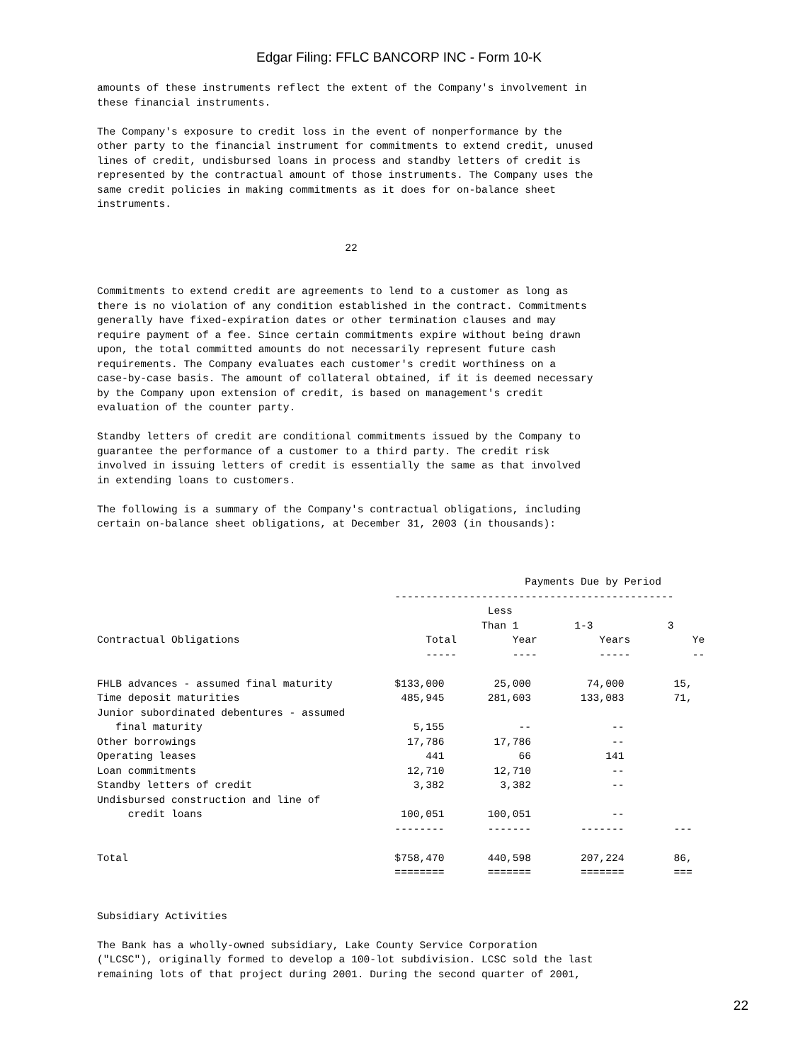Edgar Filing: FFLC BANCORP INC - Form 10-K
amounts of these instruments reflect the extent of the Company's involvement in
these financial instruments.

The Company's exposure to credit loss in the event of nonperformance by the
other party to the financial instrument for commitments to extend credit, unused
lines of credit, undisbursed loans in process and standby letters of credit is
represented by the contractual amount of those instruments. The Company uses the
same credit policies in making commitments as it does for on-balance sheet
instruments.


                                        22


Commitments to extend credit are agreements to lend to a customer as long as
there is no violation of any condition established in the contract. Commitments
generally have fixed-expiration dates or other termination clauses and may
require payment of a fee. Since certain commitments expire without being drawn
upon, the total committed amounts do not necessarily represent future cash
requirements. The Company evaluates each customer's credit worthiness on a
case-by-case basis. The amount of collateral obtained, if it is deemed necessary
by the Company upon extension of credit, is based on management's credit
evaluation of the counter party.

Standby letters of credit are conditional commitments issued by the Company to
guarantee the performance of a customer to a third party. The credit risk
involved in issuing letters of credit is essentially the same as that involved
in extending loans to customers.

The following is a summary of the Company's contractual obligations, including
certain on-balance sheet obligations, at December 31, 2003 (in thousands):



                                                                     Payments Due by Period
                                                ---------------------------------------------
                                                               Less
                                                              Than 1         1-3            3
Contractual Obligations                              Total         Year          Years          Ye
                                                     -----         ----          -----          --

FHLB advances - assumed final maturity          $133,000        25,000         74,000        15,
Time deposit maturities                          485,945       281,603        133,083        71,
Junior subordinated debentures - assumed
   final maturity                                  5,155            --             --
Other borrowings                                  17,786        17,786             --
Operating leases                                     441            66            141
Loan commitments                                  12,710        12,710             --
Standby letters of credit                          3,382         3,382             --
Undisbursed construction and line of
     credit loans                                100,051       100,051             --
                                                --------       -------        -------        ---

Total                                           $758,470       440,598        207,224        86,
                                                ========       =======        =======        ===


Subsidiary Activities

The Bank has a wholly-owned subsidiary, Lake County Service Corporation
("LCSC"), originally formed to develop a 100-lot subdivision. LCSC sold the last
remaining lots of that project during 2001. During the second quarter of 2001,
22